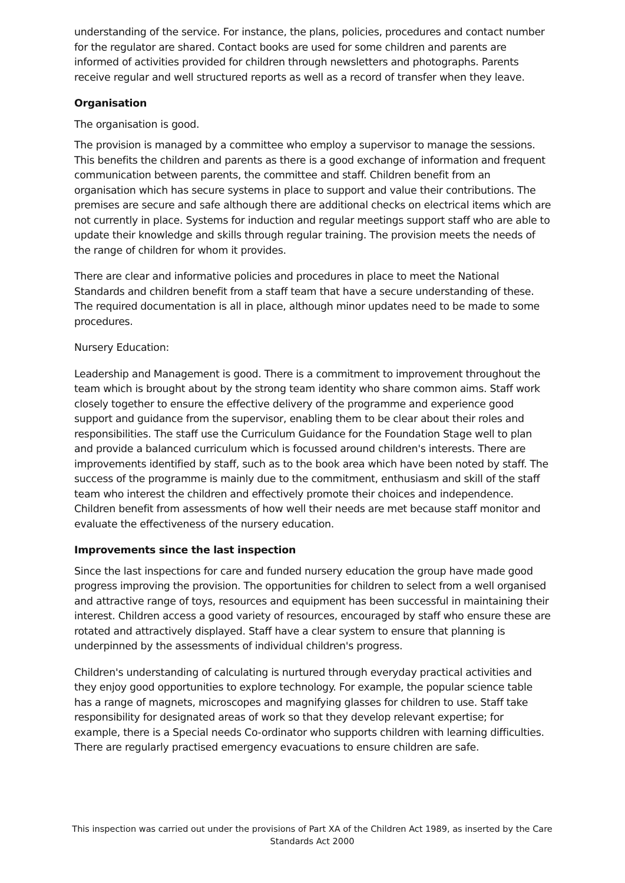understanding of the service. For instance, the plans, policies, procedures and contact number for the regulator are shared. Contact books are used for some children and parents are informed of activities provided for children through newsletters and photographs. Parents receive regular and well structured reports as well as a record of transfer when they leave.
Organisation
The organisation is good.
The provision is managed by a committee who employ a supervisor to manage the sessions. This benefits the children and parents as there is a good exchange of information and frequent communication between parents, the committee and staff. Children benefit from an organisation which has secure systems in place to support and value their contributions. The premises are secure and safe although there are additional checks on electrical items which are not currently in place. Systems for induction and regular meetings support staff who are able to update their knowledge and skills through regular training. The provision meets the needs of the range of children for whom it provides.
There are clear and informative policies and procedures in place to meet the National Standards and children benefit from a staff team that have a secure understanding of these. The required documentation is all in place, although minor updates need to be made to some procedures.
Nursery Education:
Leadership and Management is good. There is a commitment to improvement throughout the team which is brought about by the strong team identity who share common aims. Staff work closely together to ensure the effective delivery of the programme and experience good support and guidance from the supervisor, enabling them to be clear about their roles and responsibilities. The staff use the Curriculum Guidance for the Foundation Stage well to plan and provide a balanced curriculum which is focussed around children's interests. There are improvements identified by staff, such as to the book area which have been noted by staff. The success of the programme is mainly due to the commitment, enthusiasm and skill of the staff team who interest the children and effectively promote their choices and independence. Children benefit from assessments of how well their needs are met because staff monitor and evaluate the effectiveness of the nursery education.
Improvements since the last inspection
Since the last inspections for care and funded nursery education the group have made good progress improving the provision. The opportunities for children to select from a well organised and attractive range of toys, resources and equipment has been successful in maintaining their interest. Children access a good variety of resources, encouraged by staff who ensure these are rotated and attractively displayed. Staff have a clear system to ensure that planning is underpinned by the assessments of individual children's progress.
Children's understanding of calculating is nurtured through everyday practical activities and they enjoy good opportunities to explore technology. For example, the popular science table has a range of magnets, microscopes and magnifying glasses for children to use. Staff take responsibility for designated areas of work so that they develop relevant expertise; for example, there is a Special needs Co-ordinator who supports children with learning difficulties. There are regularly practised emergency evacuations to ensure children are safe.
This inspection was carried out under the provisions of Part XA of the Children Act 1989, as inserted by the Care Standards Act 2000